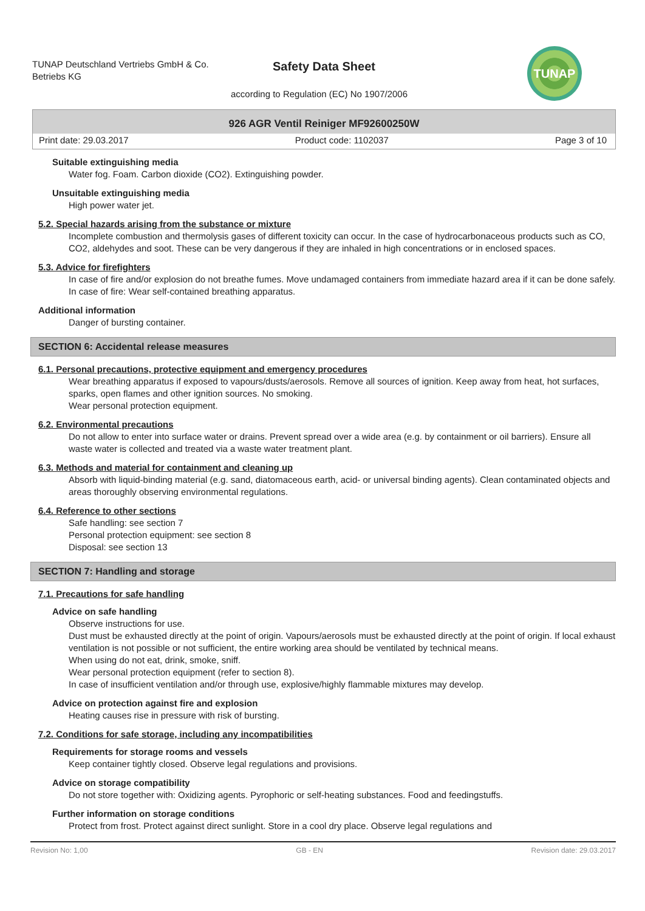TUNAP Deutschland Vertriebs GmbH & Co. Betriebs KG
Safety Data Sheet
according to Regulation (EC) No 1907/2006
TUNAP
926 AGR Ventil Reiniger MF92600250W
Print date: 29.03.2017 Product code: 1102037 Page 3 of 10
Suitable extinguishing media
Water fog. Foam. Carbon dioxide (CO2). Extinguishing powder.
Unsuitable extinguishing media
High power water jet.
5.2. Special hazards arising from the substance or mixture
Incomplete combustion and thermolysis gases of different toxicity can occur. In the case of hydrocarbonaceous products such as CO, CO2, aldehydes and soot. These can be very dangerous if they are inhaled in high concentrations or in enclosed spaces.
5.3. Advice for firefighters
In case of fire and/or explosion do not breathe fumes. Move undamaged containers from immediate hazard area if it can be done safely. In case of fire: Wear self-contained breathing apparatus.
Additional information
Danger of bursting container.
SECTION 6: Accidental release measures
6.1. Personal precautions, protective equipment and emergency procedures
Wear breathing apparatus if exposed to vapours/dusts/aerosols. Remove all sources of ignition. Keep away from heat, hot surfaces, sparks, open flames and other ignition sources. No smoking.
Wear personal protection equipment.
6.2. Environmental precautions
Do not allow to enter into surface water or drains. Prevent spread over a wide area (e.g. by containment or oil barriers). Ensure all waste water is collected and treated via a waste water treatment plant.
6.3. Methods and material for containment and cleaning up
Absorb with liquid-binding material (e.g. sand, diatomaceous earth, acid- or universal binding agents). Clean contaminated objects and areas thoroughly observing environmental regulations.
6.4. Reference to other sections
Safe handling: see section 7
Personal protection equipment: see section 8
Disposal: see section 13
SECTION 7: Handling and storage
7.1. Precautions for safe handling
Advice on safe handling
Observe instructions for use.
Dust must be exhausted directly at the point of origin. Vapours/aerosols must be exhausted directly at the point of origin. If local exhaust ventilation is not possible or not sufficient, the entire working area should be ventilated by technical means.
When using do not eat, drink, smoke, sniff.
Wear personal protection equipment (refer to section 8).
In case of insufficient ventilation and/or through use, explosive/highly flammable mixtures may develop.
Advice on protection against fire and explosion
Heating causes rise in pressure with risk of bursting.
7.2. Conditions for safe storage, including any incompatibilities
Requirements for storage rooms and vessels
Keep container tightly closed. Observe legal regulations and provisions.
Advice on storage compatibility
Do not store together with: Oxidizing agents. Pyrophoric or self-heating substances. Food and feedingstuffs.
Further information on storage conditions
Protect from frost. Protect against direct sunlight. Store in a cool dry place. Observe legal regulations and
Revision No: 1,00 GB - EN Revision date: 29.03.2017